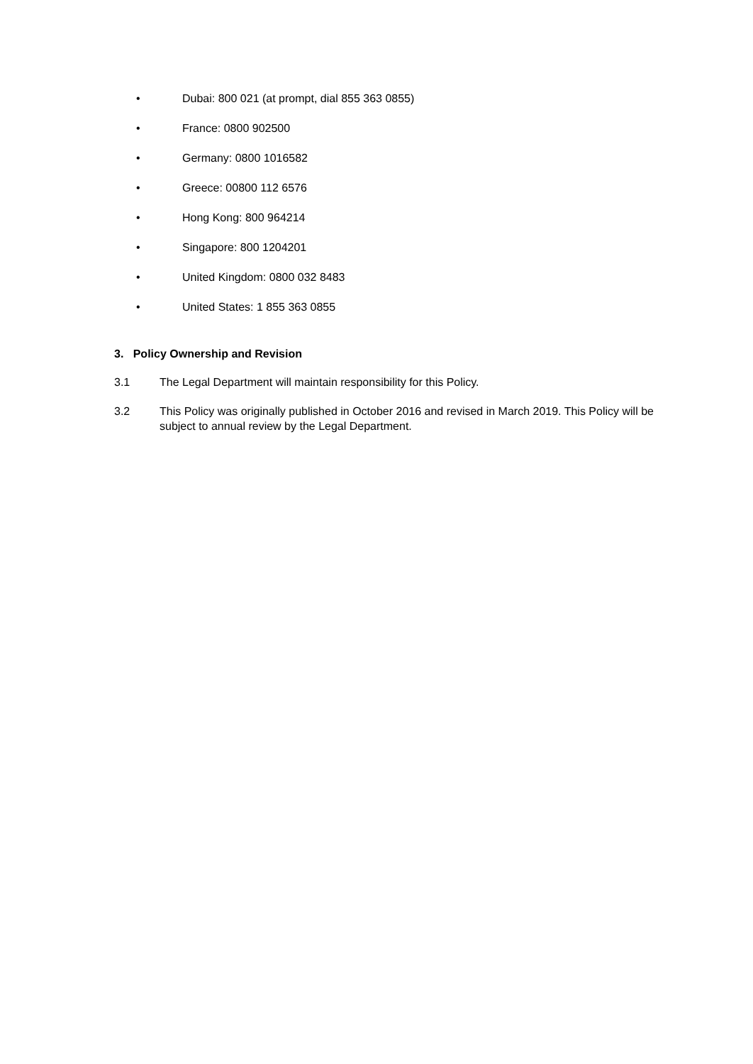• Dubai: 800 021 (at prompt, dial 855 363 0855)
• France: 0800 902500
• Germany: 0800 1016582
• Greece: 00800 112 6576
• Hong Kong: 800 964214
• Singapore: 800 1204201
• United Kingdom: 0800 032 8483
• United States: 1 855 363 0855
3. Policy Ownership and Revision
3.1 The Legal Department will maintain responsibility for this Policy.
3.2 This Policy was originally published in October 2016 and revised in March 2019. This Policy will be subject to annual review by the Legal Department.